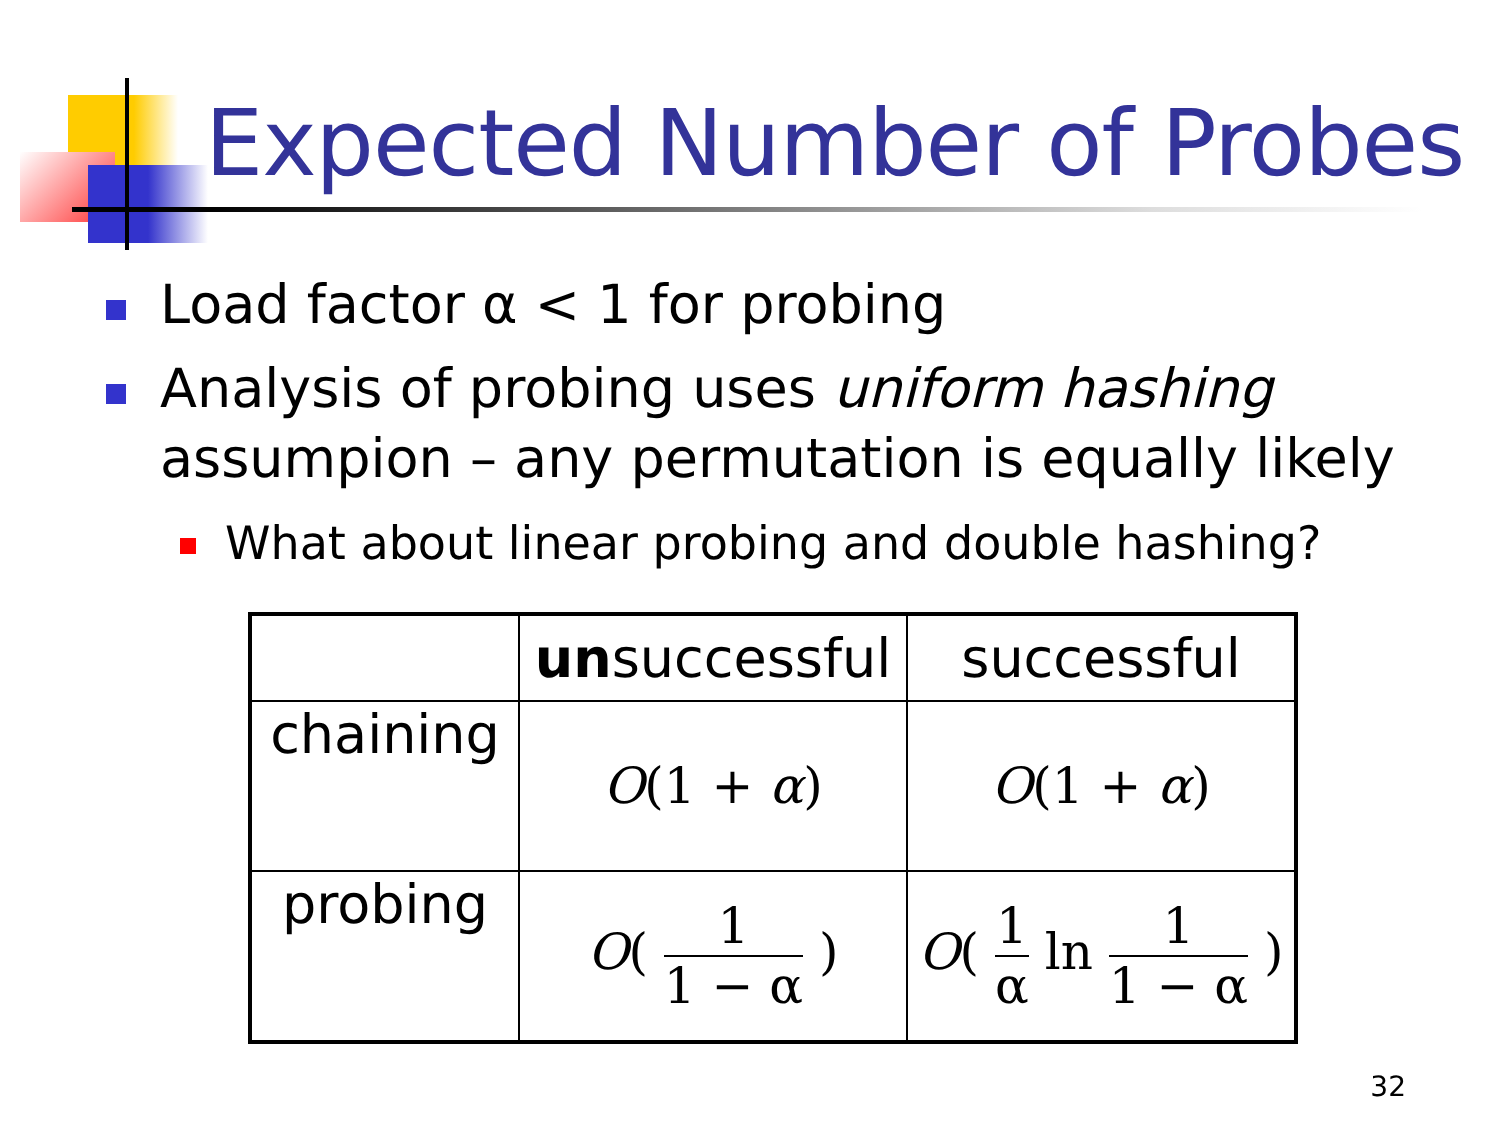Expected Number of Probes
Load factor α < 1 for probing
Analysis of probing uses uniform hashing assumpion – any permutation is equally likely
What about linear probing and double hashing?
| | un successful | successful |
| --- | --- | --- |
| chaining | O (1 + α ) | O (1 + α ) |
| probing | O ( 1 1 − α ) | O ( 1 α ln 1 1 − α ) |
32